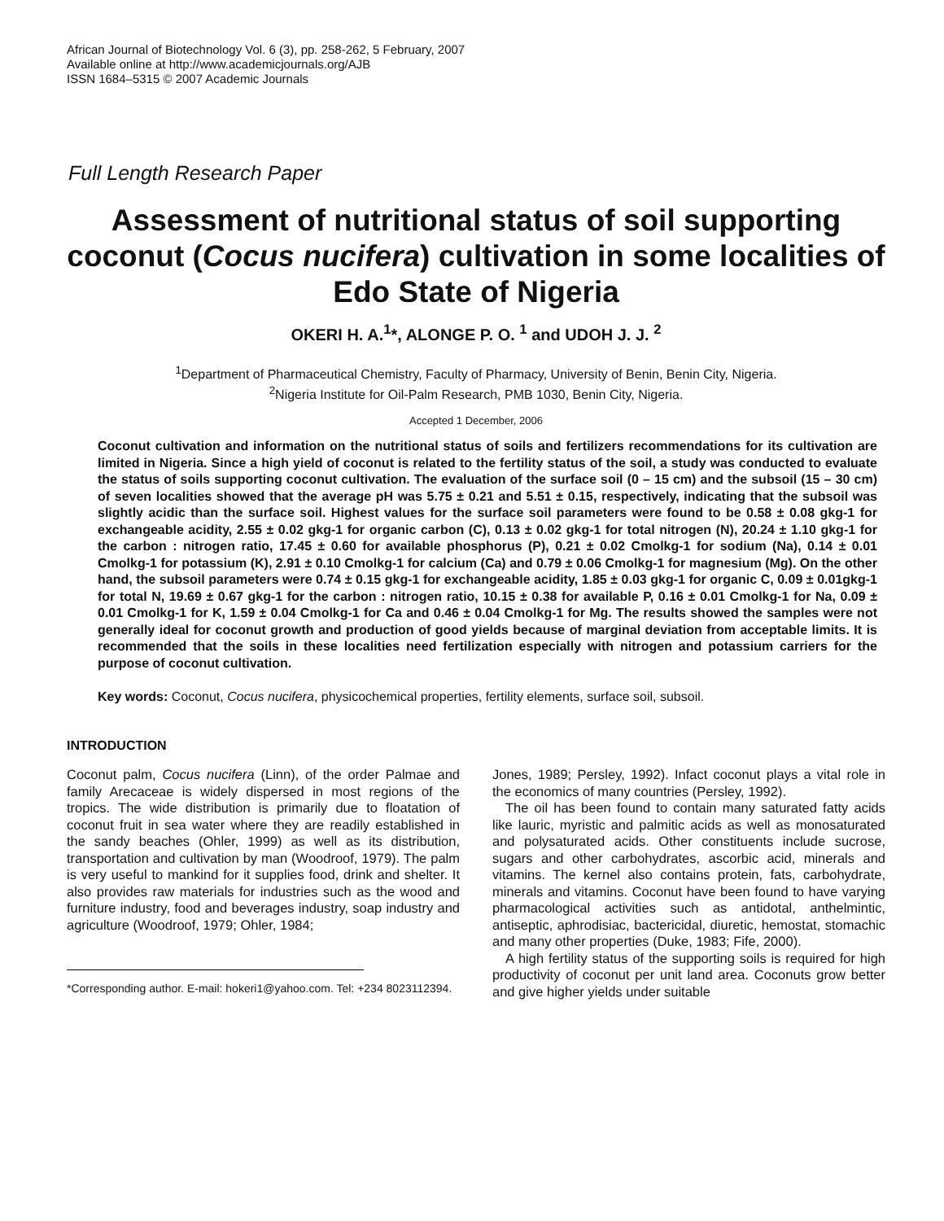African Journal of Biotechnology Vol. 6 (3), pp. 258-262, 5 February, 2007
Available online at http://www.academicjournals.org/AJB
ISSN 1684–5315 © 2007 Academic Journals
Full Length Research Paper
Assessment of nutritional status of soil supporting coconut (Cocus nucifera) cultivation in some localities of Edo State of Nigeria
OKERI H. A.<sup>1</sup>*, ALONGE P. O. <sup>1</sup> and UDOH J. J. <sup>2</sup>
<sup>1</sup> Department of Pharmaceutical Chemistry, Faculty of Pharmacy, University of Benin, Benin City, Nigeria.
<sup>2</sup> Nigeria Institute for Oil-Palm Research, PMB 1030, Benin City, Nigeria.
Accepted 1 December, 2006
Coconut cultivation and information on the nutritional status of soils and fertilizers recommendations for its cultivation are limited in Nigeria. Since a high yield of coconut is related to the fertility status of the soil, a study was conducted to evaluate the status of soils supporting coconut cultivation. The evaluation of the surface soil (0 – 15 cm) and the subsoil (15 – 30 cm) of seven localities showed that the average pH was 5.75 ± 0.21 and 5.51 ± 0.15, respectively, indicating that the subsoil was slightly acidic than the surface soil. Highest values for the surface soil parameters were found to be 0.58 ± 0.08 gkg-1 for exchangeable acidity, 2.55 ± 0.02 gkg-1 for organic carbon (C), 0.13 ± 0.02 gkg-1 for total nitrogen (N), 20.24 ± 1.10 gkg-1 for the carbon : nitrogen ratio, 17.45 ± 0.60 for available phosphorus (P), 0.21 ± 0.02 Cmolkg-1 for sodium (Na), 0.14 ± 0.01 Cmolkg-1 for potassium (K), 2.91 ± 0.10 Cmolkg-1 for calcium (Ca) and 0.79 ± 0.06 Cmolkg-1 for magnesium (Mg). On the other hand, the subsoil parameters were 0.74 ± 0.15 gkg-1 for exchangeable acidity, 1.85 ± 0.03 gkg-1 for organic C, 0.09 ± 0.01gkg-1 for total N, 19.69 ± 0.67 gkg-1 for the carbon : nitrogen ratio, 10.15 ± 0.38 for available P, 0.16 ± 0.01 Cmolkg-1 for Na, 0.09 ± 0.01 Cmolkg-1 for K, 1.59 ± 0.04 Cmolkg-1 for Ca and 0.46 ± 0.04 Cmolkg-1 for Mg. The results showed the samples were not generally ideal for coconut growth and production of good yields because of marginal deviation from acceptable limits. It is recommended that the soils in these localities need fertilization especially with nitrogen and potassium carriers for the purpose of coconut cultivation.
Key words: Coconut, Cocus nucifera, physicochemical properties, fertility elements, surface soil, subsoil.
INTRODUCTION
Coconut palm, Cocus nucifera (Linn), of the order Palmae and family Arecaceae is widely dispersed in most regions of the tropics. The wide distribution is primarily due to floatation of coconut fruit in sea water where they are readily established in the sandy beaches (Ohler, 1999) as well as its distribution, transportation and cultivation by man (Woodroof, 1979). The palm is very useful to mankind for it supplies food, drink and shelter. It also provides raw materials for industries such as the wood and furniture industry, food and beverages industry, soap industry and agriculture (Woodroof, 1979; Ohler, 1984;
*Corresponding author. E-mail: hokeri1@yahoo.com. Tel: +234 8023112394.
Jones, 1989; Persley, 1992). Infact coconut plays a vital role in the economics of many countries (Persley, 1992).
The oil has been found to contain many saturated fatty acids like lauric, myristic and palmitic acids as well as monosaturated and polysaturated acids. Other constituents include sucrose, sugars and other carbohydrates, ascorbic acid, minerals and vitamins. The kernel also contains protein, fats, carbohydrate, minerals and vitamins. Coconut have been found to have varying pharmacological activities such as antidotal, anthelmintic, antiseptic, aphrodisiac, bactericidal, diuretic, hemostat, stomachic and many other properties (Duke, 1983; Fife, 2000).
A high fertility status of the supporting soils is required for high productivity of coconut per unit land area. Coconuts grow better and give higher yields under suitable